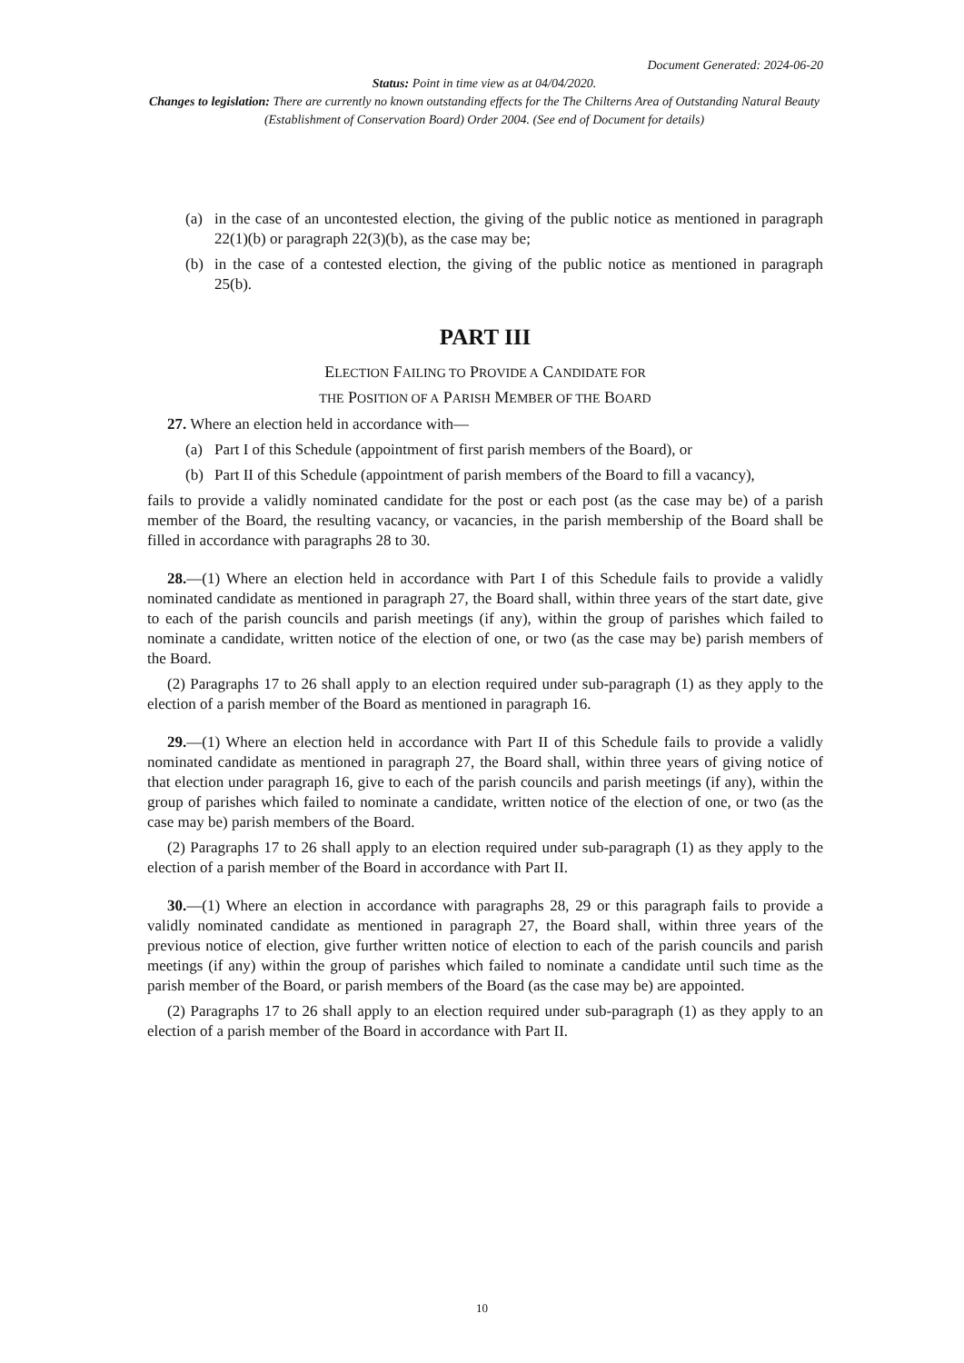Document Generated: 2024-06-20
Status: Point in time view as at 04/04/2020.
Changes to legislation: There are currently no known outstanding effects for the The Chilterns Area of Outstanding Natural Beauty (Establishment of Conservation Board) Order 2004. (See end of Document for details)
(a) in the case of an uncontested election, the giving of the public notice as mentioned in paragraph 22(1)(b) or paragraph 22(3)(b), as the case may be;
(b) in the case of a contested election, the giving of the public notice as mentioned in paragraph 25(b).
PART III
ELECTION FAILING TO PROVIDE A CANDIDATE FOR
THE POSITION OF A PARISH MEMBER OF THE BOARD
27. Where an election held in accordance with—
(a) Part I of this Schedule (appointment of first parish members of the Board), or
(b) Part II of this Schedule (appointment of parish members of the Board to fill a vacancy),
fails to provide a validly nominated candidate for the post or each post (as the case may be) of a parish member of the Board, the resulting vacancy, or vacancies, in the parish membership of the Board shall be filled in accordance with paragraphs 28 to 30.
28.—(1) Where an election held in accordance with Part I of this Schedule fails to provide a validly nominated candidate as mentioned in paragraph 27, the Board shall, within three years of the start date, give to each of the parish councils and parish meetings (if any), within the group of parishes which failed to nominate a candidate, written notice of the election of one, or two (as the case may be) parish members of the Board.
(2) Paragraphs 17 to 26 shall apply to an election required under sub-paragraph (1) as they apply to the election of a parish member of the Board as mentioned in paragraph 16.
29.—(1) Where an election held in accordance with Part II of this Schedule fails to provide a validly nominated candidate as mentioned in paragraph 27, the Board shall, within three years of giving notice of that election under paragraph 16, give to each of the parish councils and parish meetings (if any), within the group of parishes which failed to nominate a candidate, written notice of the election of one, or two (as the case may be) parish members of the Board.
(2) Paragraphs 17 to 26 shall apply to an election required under sub-paragraph (1) as they apply to the election of a parish member of the Board in accordance with Part II.
30.—(1) Where an election in accordance with paragraphs 28, 29 or this paragraph fails to provide a validly nominated candidate as mentioned in paragraph 27, the Board shall, within three years of the previous notice of election, give further written notice of election to each of the parish councils and parish meetings (if any) within the group of parishes which failed to nominate a candidate until such time as the parish member of the Board, or parish members of the Board (as the case may be) are appointed.
(2) Paragraphs 17 to 26 shall apply to an election required under sub-paragraph (1) as they apply to an election of a parish member of the Board in accordance with Part II.
10